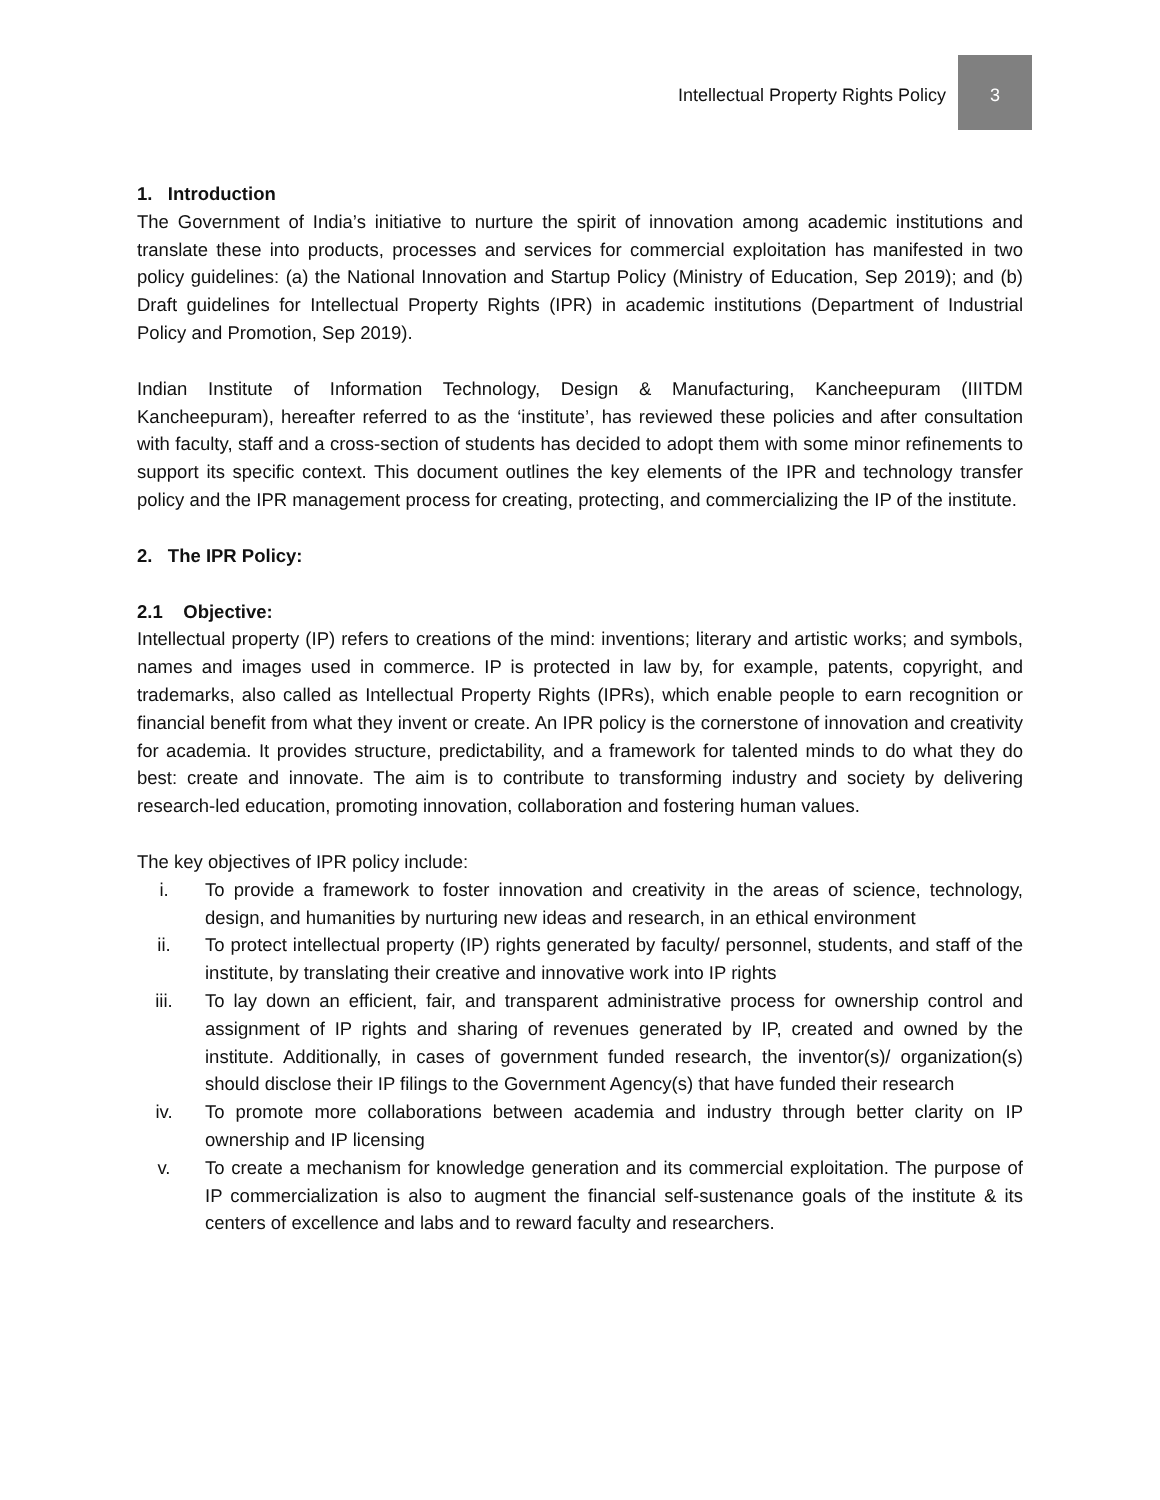Intellectual Property Rights Policy
3
1. Introduction
The Government of India’s initiative to nurture the spirit of innovation among academic institutions and translate these into products, processes and services for commercial exploitation has manifested in two policy guidelines: (a) the National Innovation and Startup Policy (Ministry of Education, Sep 2019); and (b) Draft guidelines for Intellectual Property Rights (IPR) in academic institutions (Department of Industrial Policy and Promotion, Sep 2019).
Indian Institute of Information Technology, Design & Manufacturing, Kancheepuram (IIITDM Kancheepuram), hereafter referred to as the ‘institute’, has reviewed these policies and after consultation with faculty, staff and a cross-section of students has decided to adopt them with some minor refinements to support its specific context. This document outlines the key elements of the IPR and technology transfer policy and the IPR management process for creating, protecting, and commercializing the IP of the institute.
2. The IPR Policy:
2.1 Objective:
Intellectual property (IP) refers to creations of the mind: inventions; literary and artistic works; and symbols, names and images used in commerce. IP is protected in law by, for example, patents, copyright, and trademarks, also called as Intellectual Property Rights (IPRs), which enable people to earn recognition or financial benefit from what they invent or create. An IPR policy is the cornerstone of innovation and creativity for academia. It provides structure, predictability, and a framework for talented minds to do what they do best: create and innovate. The aim is to contribute to transforming industry and society by delivering research-led education, promoting innovation, collaboration and fostering human values.
The key objectives of IPR policy include:
i. To provide a framework to foster innovation and creativity in the areas of science, technology, design, and humanities by nurturing new ideas and research, in an ethical environment
ii. To protect intellectual property (IP) rights generated by faculty/ personnel, students, and staff of the institute, by translating their creative and innovative work into IP rights
iii. To lay down an efficient, fair, and transparent administrative process for ownership control and assignment of IP rights and sharing of revenues generated by IP, created and owned by the institute. Additionally, in cases of government funded research, the inventor(s)/ organization(s) should disclose their IP filings to the Government Agency(s) that have funded their research
iv. To promote more collaborations between academia and industry through better clarity on IP ownership and IP licensing
v. To create a mechanism for knowledge generation and its commercial exploitation. The purpose of IP commercialization is also to augment the financial self-sustenance goals of the institute & its centers of excellence and labs and to reward faculty and researchers.